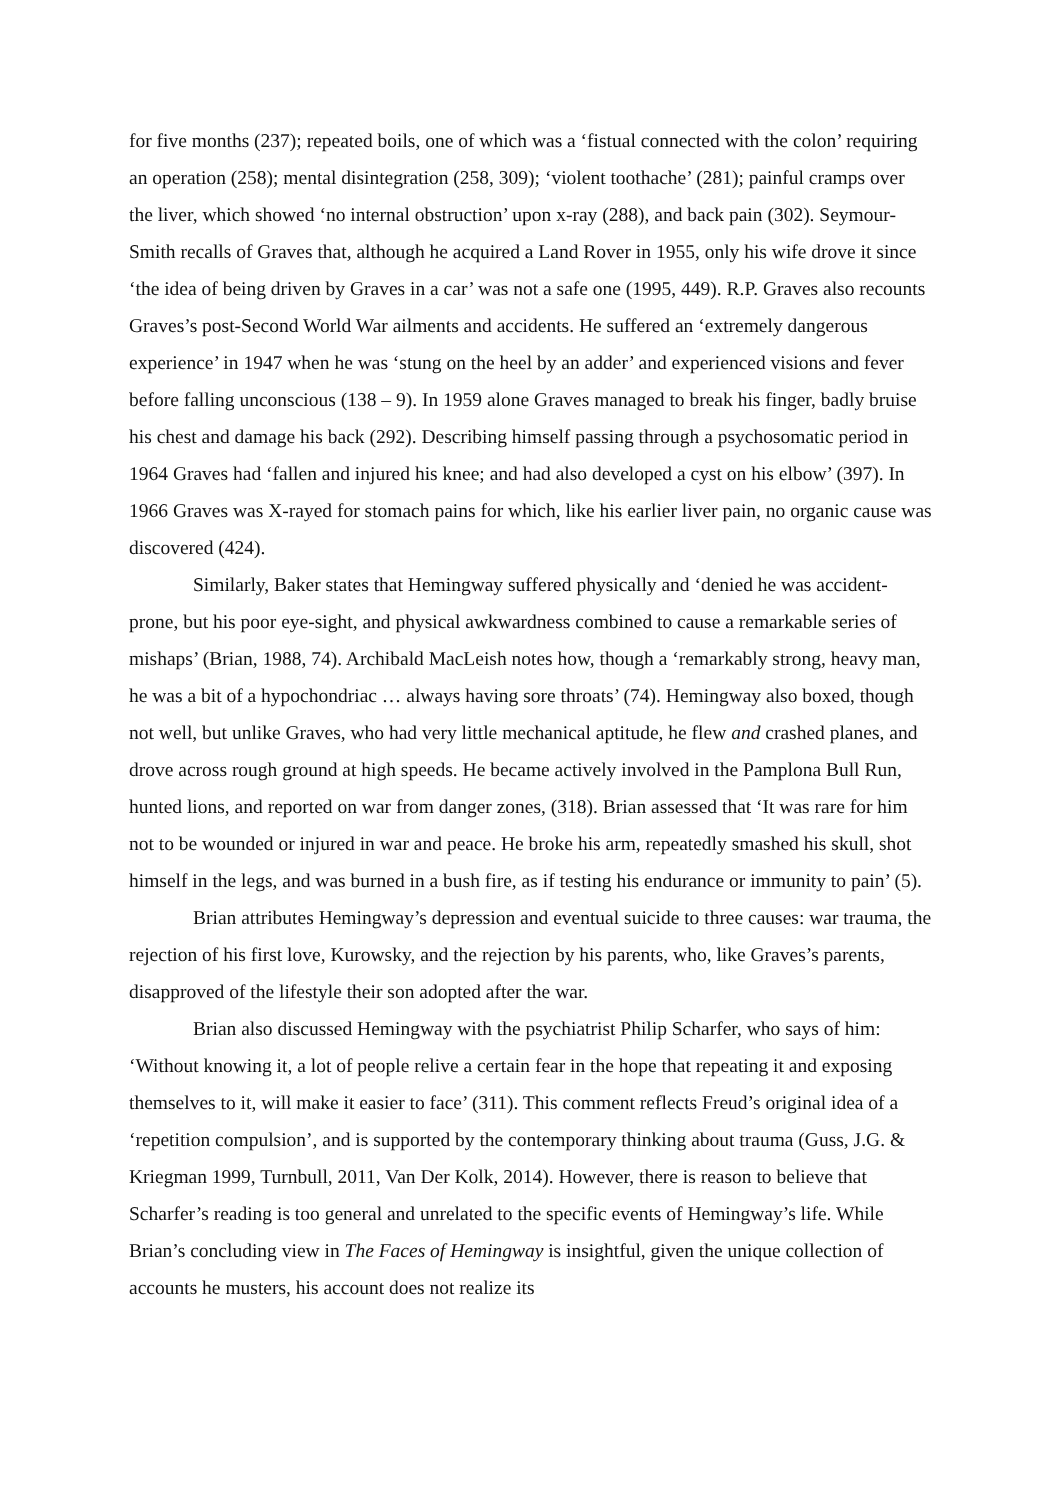for five months (237); repeated boils, one of which was a ‘fistual connected with the colon’ requiring an operation (258); mental disintegration (258, 309); ‘violent toothache’ (281); painful cramps over the liver, which showed ‘no internal obstruction’ upon x-ray (288), and back pain (302). Seymour-Smith recalls of Graves that, although he acquired a Land Rover in 1955, only his wife drove it since ‘the idea of being driven by Graves in a car’ was not a safe one (1995, 449). R.P. Graves also recounts Graves’s post-Second World War ailments and accidents. He suffered an ‘extremely dangerous experience’ in 1947 when he was ‘stung on the heel by an adder’ and experienced visions and fever before falling unconscious (138 – 9). In 1959 alone Graves managed to break his finger, badly bruise his chest and damage his back (292). Describing himself passing through a psychosomatic period in 1964 Graves had ‘fallen and injured his knee; and had also developed a cyst on his elbow’ (397). In 1966 Graves was X-rayed for stomach pains for which, like his earlier liver pain, no organic cause was discovered (424).
Similarly, Baker states that Hemingway suffered physically and ‘denied he was accident-prone, but his poor eye-sight, and physical awkwardness combined to cause a remarkable series of mishaps’ (Brian, 1988, 74). Archibald MacLeish notes how, though a ‘remarkably strong, heavy man, he was a bit of a hypochondriac … always having sore throats’ (74). Hemingway also boxed, though not well, but unlike Graves, who had very little mechanical aptitude, he flew and crashed planes, and drove across rough ground at high speeds. He became actively involved in the Pamplona Bull Run, hunted lions, and reported on war from danger zones, (318). Brian assessed that ‘It was rare for him not to be wounded or injured in war and peace. He broke his arm, repeatedly smashed his skull, shot himself in the legs, and was burned in a bush fire, as if testing his endurance or immunity to pain’ (5).
Brian attributes Hemingway’s depression and eventual suicide to three causes: war trauma, the rejection of his first love, Kurowsky, and the rejection by his parents, who, like Graves’s parents, disapproved of the lifestyle their son adopted after the war.
Brian also discussed Hemingway with the psychiatrist Philip Scharfer, who says of him: ‘Without knowing it, a lot of people relive a certain fear in the hope that repeating it and exposing themselves to it, will make it easier to face’ (311). This comment reflects Freud’s original idea of a ‘repetition compulsion’, and is supported by the contemporary thinking about trauma (Guss, J.G. & Kriegman 1999, Turnbull, 2011, Van Der Kolk, 2014). However, there is reason to believe that Scharfer’s reading is too general and unrelated to the specific events of Hemingway’s life. While Brian’s concluding view in The Faces of Hemingway is insightful, given the unique collection of accounts he musters, his account does not realize its